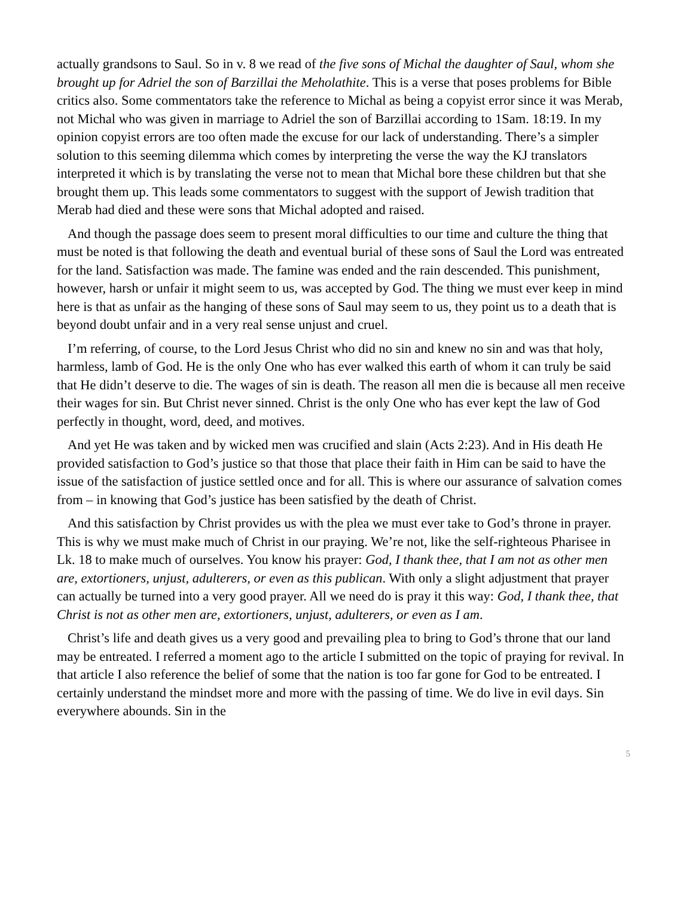actually grandsons to Saul. So in v. 8 we read of the five sons of Michal the daughter of Saul, whom she brought up for Adriel the son of Barzillai the Meholathite. This is a verse that poses problems for Bible critics also. Some commentators take the reference to Michal as being a copyist error since it was Merab, not Michal who was given in marriage to Adriel the son of Barzillai according to 1Sam. 18:19. In my opinion copyist errors are too often made the excuse for our lack of understanding. There’s a simpler solution to this seeming dilemma which comes by interpreting the verse the way the KJ translators interpreted it which is by translating the verse not to mean that Michal bore these children but that she brought them up. This leads some commentators to suggest with the support of Jewish tradition that Merab had died and these were sons that Michal adopted and raised.
And though the passage does seem to present moral difficulties to our time and culture the thing that must be noted is that following the death and eventual burial of these sons of Saul the Lord was entreated for the land. Satisfaction was made. The famine was ended and the rain descended. This punishment, however, harsh or unfair it might seem to us, was accepted by God. The thing we must ever keep in mind here is that as unfair as the hanging of these sons of Saul may seem to us, they point us to a death that is beyond doubt unfair and in a very real sense unjust and cruel.
I’m referring, of course, to the Lord Jesus Christ who did no sin and knew no sin and was that holy, harmless, lamb of God. He is the only One who has ever walked this earth of whom it can truly be said that He didn’t deserve to die. The wages of sin is death. The reason all men die is because all men receive their wages for sin. But Christ never sinned. Christ is the only One who has ever kept the law of God perfectly in thought, word, deed, and motives.
And yet He was taken and by wicked men was crucified and slain (Acts 2:23). And in His death He provided satisfaction to God’s justice so that those that place their faith in Him can be said to have the issue of the satisfaction of justice settled once and for all. This is where our assurance of salvation comes from – in knowing that God’s justice has been satisfied by the death of Christ.
And this satisfaction by Christ provides us with the plea we must ever take to God’s throne in prayer. This is why we must make much of Christ in our praying. We’re not, like the self-righteous Pharisee in Lk. 18 to make much of ourselves. You know his prayer: God, I thank thee, that I am not as other men are, extortioners, unjust, adulterers, or even as this publican. With only a slight adjustment that prayer can actually be turned into a very good prayer. All we need do is pray it this way: God, I thank thee, that Christ is not as other men are, extortioners, unjust, adulterers, or even as I am.
Christ’s life and death gives us a very good and prevailing plea to bring to God’s throne that our land may be entreated. I referred a moment ago to the article I submitted on the topic of praying for revival. In that article I also reference the belief of some that the nation is too far gone for God to be entreated. I certainly understand the mindset more and more with the passing of time. We do live in evil days. Sin everywhere abounds. Sin in the
5